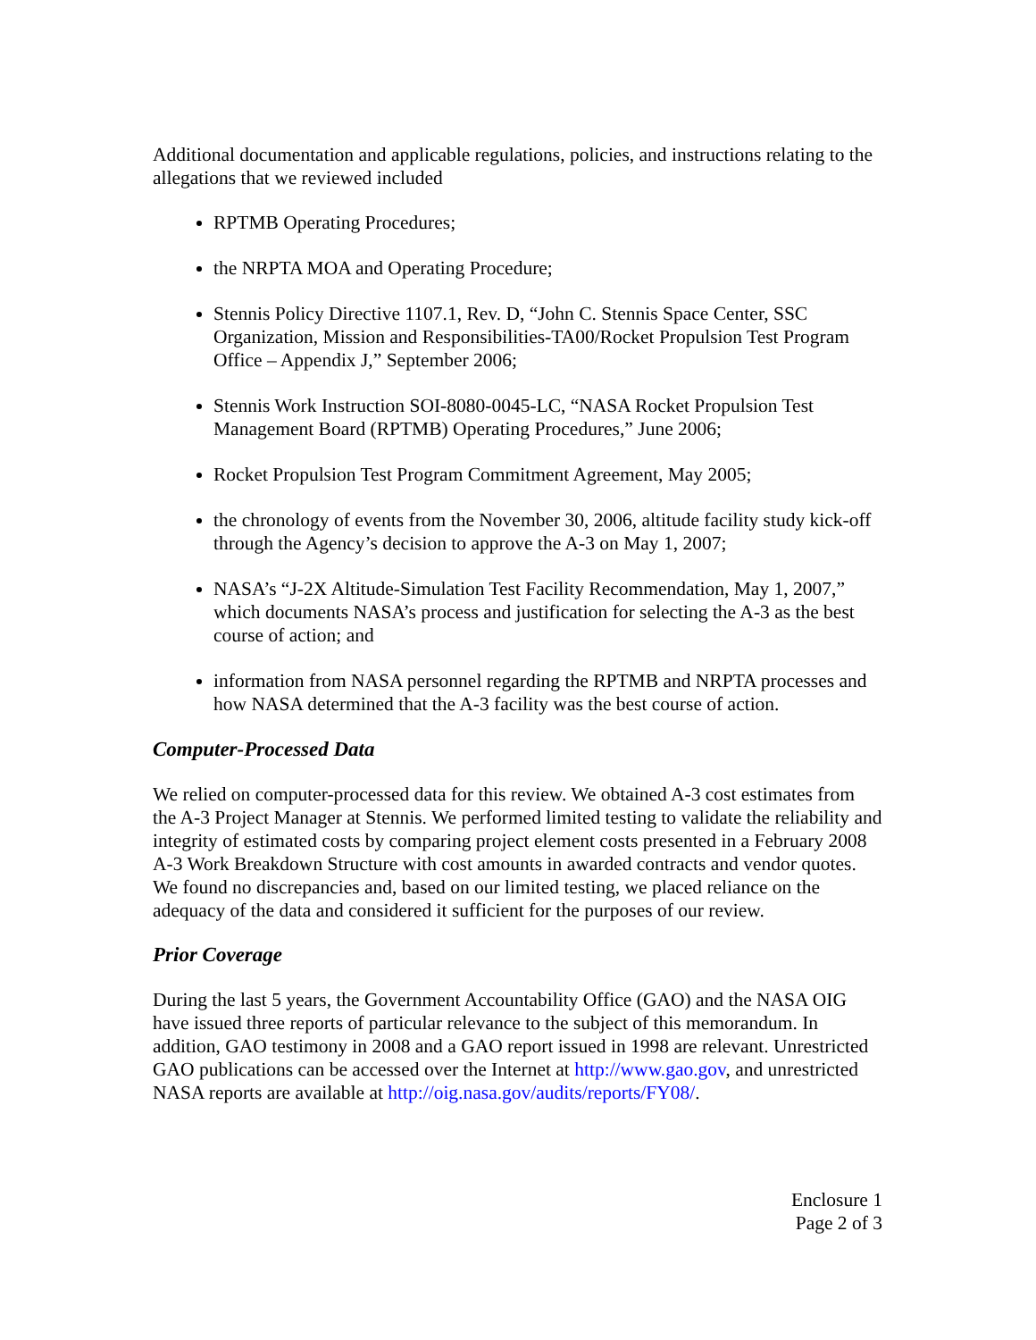Additional documentation and applicable regulations, policies, and instructions relating to the allegations that we reviewed included
RPTMB Operating Procedures;
the NRPTA MOA and Operating Procedure;
Stennis Policy Directive 1107.1, Rev. D, “John C. Stennis Space Center, SSC Organization, Mission and Responsibilities-TA00/Rocket Propulsion Test Program Office – Appendix J,” September 2006;
Stennis Work Instruction SOI-8080-0045-LC, “NASA Rocket Propulsion Test Management Board (RPTMB) Operating Procedures,” June 2006;
Rocket Propulsion Test Program Commitment Agreement, May 2005;
the chronology of events from the November 30, 2006, altitude facility study kick-off through the Agency’s decision to approve the A-3 on May 1, 2007;
NASA’s “J-2X Altitude-Simulation Test Facility Recommendation, May 1, 2007,” which documents NASA’s process and justification for selecting the A-3 as the best course of action; and
information from NASA personnel regarding the RPTMB and NRPTA processes and how NASA determined that the A-3 facility was the best course of action.
Computer-Processed Data
We relied on computer-processed data for this review. We obtained A-3 cost estimates from the A-3 Project Manager at Stennis. We performed limited testing to validate the reliability and integrity of estimated costs by comparing project element costs presented in a February 2008 A-3 Work Breakdown Structure with cost amounts in awarded contracts and vendor quotes. We found no discrepancies and, based on our limited testing, we placed reliance on the adequacy of the data and considered it sufficient for the purposes of our review.
Prior Coverage
During the last 5 years, the Government Accountability Office (GAO) and the NASA OIG have issued three reports of particular relevance to the subject of this memorandum. In addition, GAO testimony in 2008 and a GAO report issued in 1998 are relevant. Unrestricted GAO publications can be accessed over the Internet at http://www.gao.gov, and unrestricted NASA reports are available at http://oig.nasa.gov/audits/reports/FY08/.
Enclosure 1
Page 2 of 3